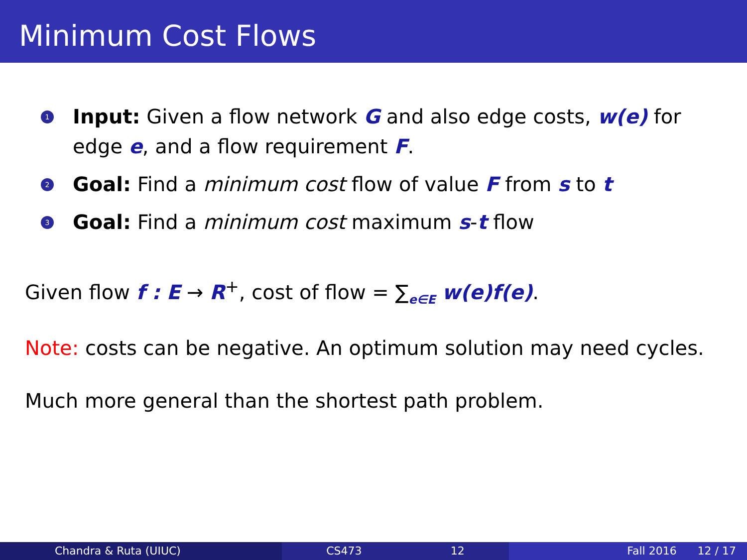Minimum Cost Flows
1 Input: Given a flow network G and also edge costs, w(e) for edge e, and a flow requirement F.
2 Goal: Find a minimum cost flow of value F from s to t
3 Goal: Find a minimum cost maximum s-t flow
Given flow f : E → R<sup>+</sup>, cost of flow = ∑<sub>e∈E</sub> w(e)f(e).
Note: costs can be negative. An optimum solution may need cycles.
Much more general than the shortest path problem.
Chandra & Ruta (UIUC) CS473 12 Fall 2016 12 / 17